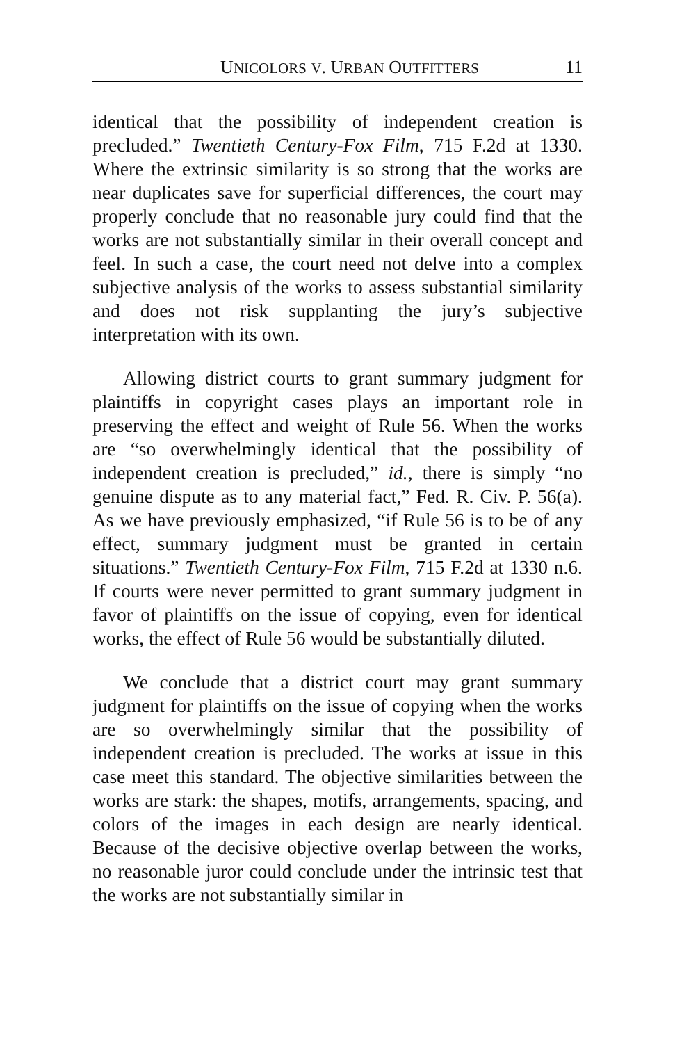UNICOLORS V. URBAN OUTFITTERS 11
identical that the possibility of independent creation is precluded.” Twentieth Century-Fox Film, 715 F.2d at 1330. Where the extrinsic similarity is so strong that the works are near duplicates save for superficial differences, the court may properly conclude that no reasonable jury could find that the works are not substantially similar in their overall concept and feel. In such a case, the court need not delve into a complex subjective analysis of the works to assess substantial similarity and does not risk supplanting the jury’s subjective interpretation with its own.
Allowing district courts to grant summary judgment for plaintiffs in copyright cases plays an important role in preserving the effect and weight of Rule 56. When the works are “so overwhelmingly identical that the possibility of independent creation is precluded,” id., there is simply “no genuine dispute as to any material fact,” Fed. R. Civ. P. 56(a). As we have previously emphasized, “if Rule 56 is to be of any effect, summary judgment must be granted in certain situations.” Twentieth Century-Fox Film, 715 F.2d at 1330 n.6. If courts were never permitted to grant summary judgment in favor of plaintiffs on the issue of copying, even for identical works, the effect of Rule 56 would be substantially diluted.
We conclude that a district court may grant summary judgment for plaintiffs on the issue of copying when the works are so overwhelmingly similar that the possibility of independent creation is precluded. The works at issue in this case meet this standard. The objective similarities between the works are stark: the shapes, motifs, arrangements, spacing, and colors of the images in each design are nearly identical. Because of the decisive objective overlap between the works, no reasonable juror could conclude under the intrinsic test that the works are not substantially similar in